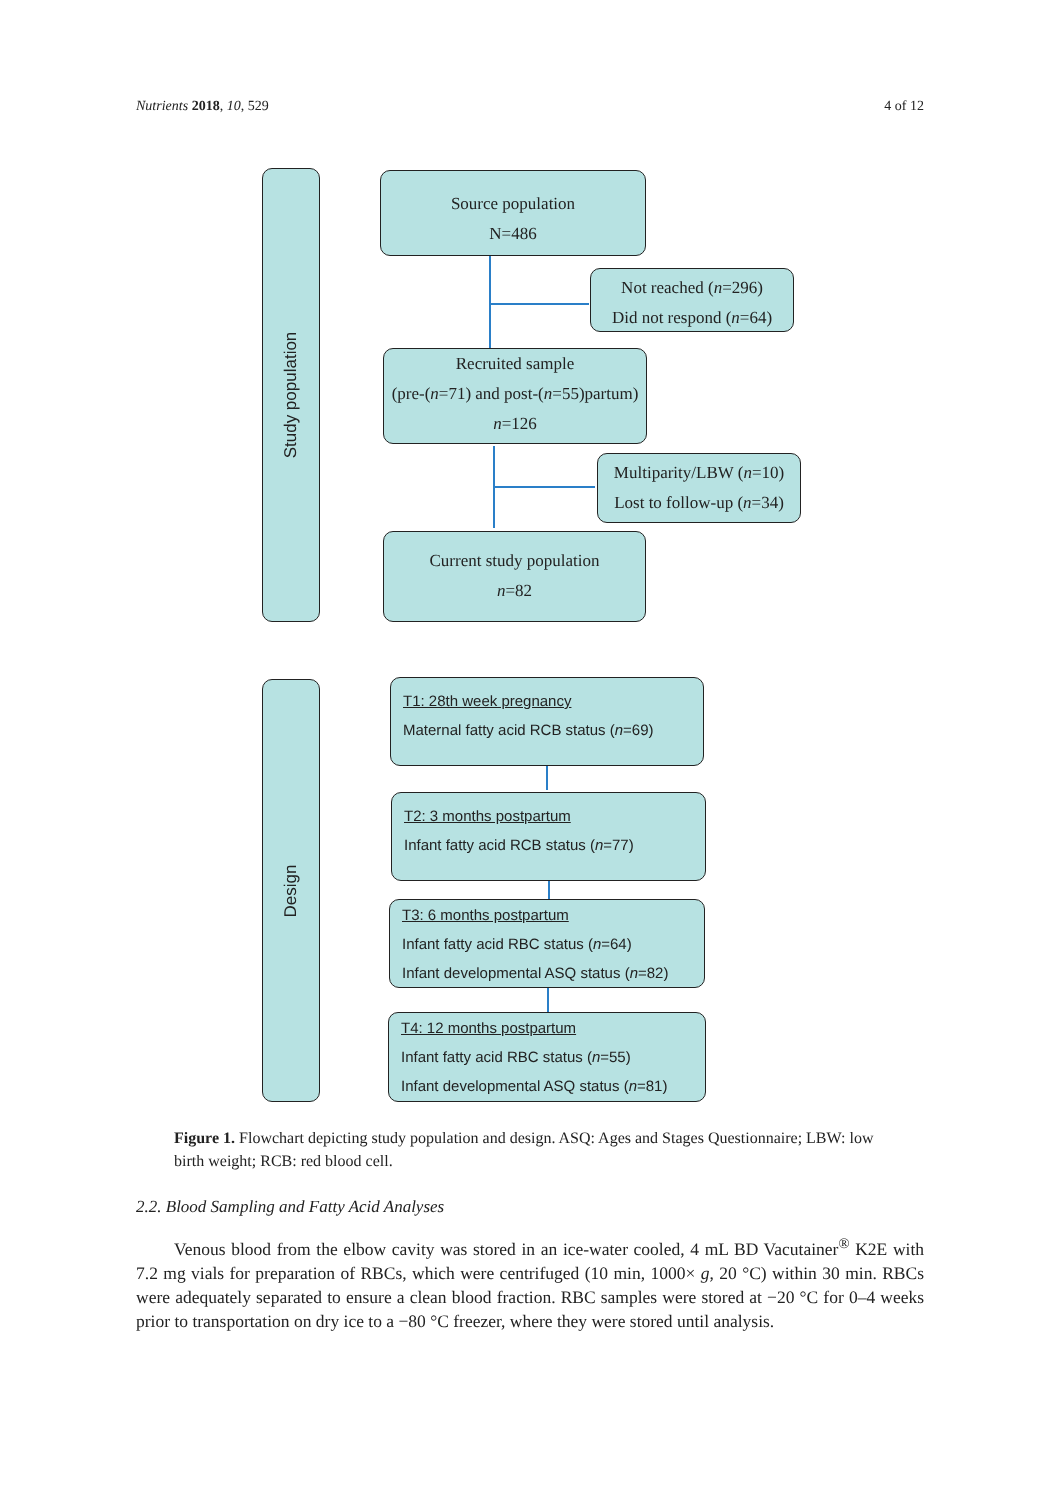Nutrients 2018, 10, 529 4 of 12
Study population
Source population
N=486
Not reached (n=296)
Did not respond (n=64)
Recruited sample
(pre-(n=71) and post-(n=55)partum)
n=126
Multiparity/LBW (n=10)
Lost to follow-up (n=34)
Current study population
n=82
Design
T1: 28th week pregnancy
Maternal fatty acid RCB status (n=69)
T2: 3 months postpartum
Infant fatty acid RCB status (n=77)
T3: 6 months postpartum
Infant fatty acid RBC status (n=64)
Infant developmental ASQ status (n=82)
T4: 12 months postpartum
Infant fatty acid RBC status (n=55)
Infant developmental ASQ status (n=81)
Figure 1. Flowchart depicting study population and design. ASQ: Ages and Stages Questionnaire; LBW: low birth weight; RCB: red blood cell.
2.2. Blood Sampling and Fatty Acid Analyses
Venous blood from the elbow cavity was stored in an ice-water cooled, 4 mL BD Vacutainer<sup>®</sup> K2E with 7.2 mg vials for preparation of RBCs, which were centrifuged (10 min, 1000× g, 20 °C) within 30 min. RBCs were adequately separated to ensure a clean blood fraction. RBC samples were stored at −20 °C for 0–4 weeks prior to transportation on dry ice to a −80 °C freezer, where they were stored until analysis.